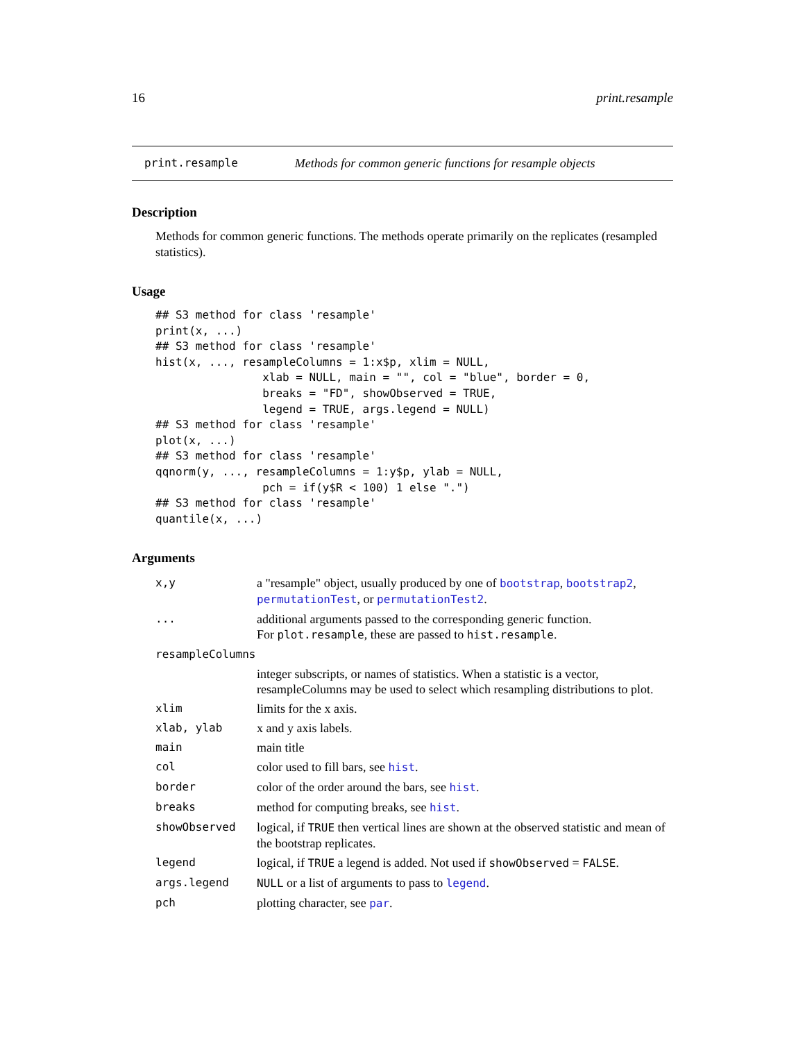16 print.resample
print.resample Methods for common generic functions for resample objects
Description
Methods for common generic functions. The methods operate primarily on the replicates (resampled statistics).
Usage
## S3 method for class 'resample'
print(x, ...)
## S3 method for class 'resample'
hist(x, ..., resampleColumns = 1:x$p, xlim = NULL,
                xlab = NULL, main = "", col = "blue", border = 0,
                breaks = "FD", showObserved = TRUE,
                legend = TRUE, args.legend = NULL)
## S3 method for class 'resample'
plot(x, ...)
## S3 method for class 'resample'
qqnorm(y, ..., resampleColumns = 1:y$p, ylab = NULL,
                pch = if(y$R < 100) 1 else ".")
## S3 method for class 'resample'
quantile(x, ...)
Arguments
| x,y | a "resample" object, usually produced by one of bootstrap , bootstrap2 , permutationTest , or permutationTest2 . |
| ... | additional arguments passed to the corresponding generic function. For plot.resample , these are passed to hist.resample . |
| resampleColumns | |
| | integer subscripts, or names of statistics. When a statistic is a vector, resampleColumns may be used to select which resampling distributions to plot. |
| xlim | limits for the x axis. |
| xlab, ylab | x and y axis labels. |
| main | main title |
| col | color used to fill bars, see hist . |
| border | color of the order around the bars, see hist . |
| breaks | method for computing breaks, see hist . |
| showObserved | logical, if TRUE then vertical lines are shown at the observed statistic and mean of the bootstrap replicates. |
| legend | logical, if TRUE a legend is added. Not used if showObserved = FALSE . |
| args.legend | NULL or a list of arguments to pass to legend . |
| pch | plotting character, see par . |